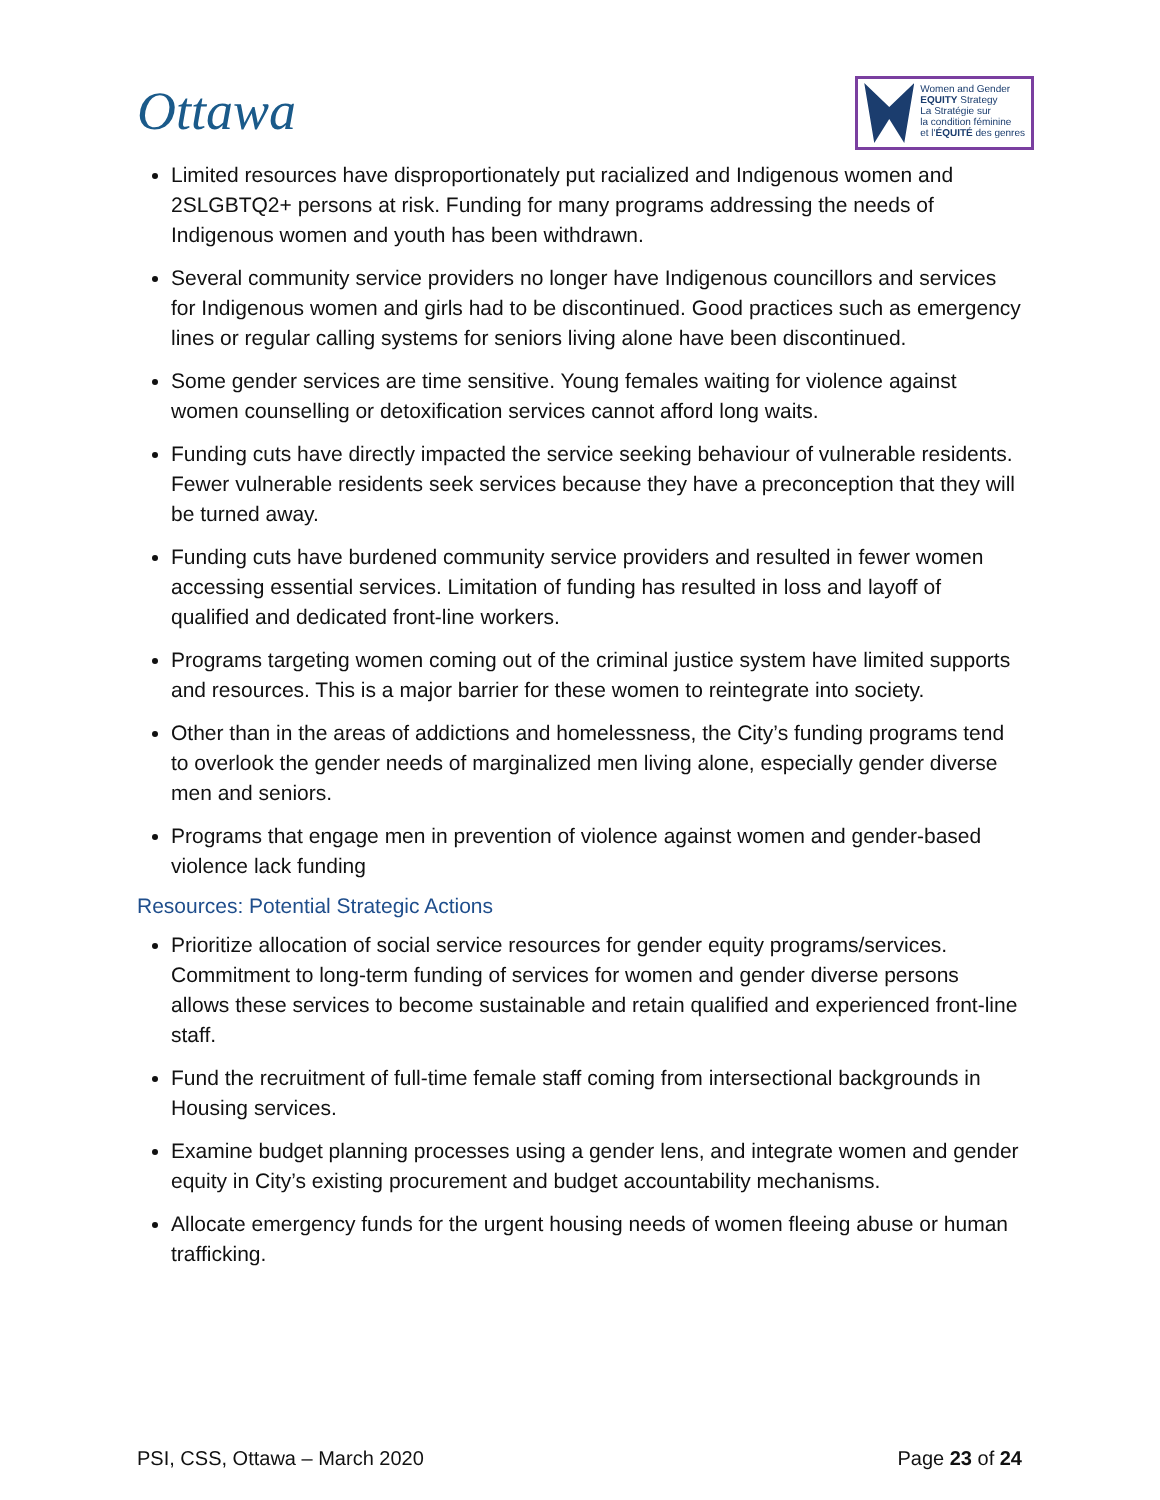Ottawa
Women and Gender
EQUITY Strategy
La Stratégie sur
la condition féminine
et l'ÉQUITÉ des genres
Limited resources have disproportionately put racialized and Indigenous women and 2SLGBTQ2+ persons at risk. Funding for many programs addressing the needs of Indigenous women and youth has been withdrawn.
Several community service providers no longer have Indigenous councillors and services for Indigenous women and girls had to be discontinued. Good practices such as emergency lines or regular calling systems for seniors living alone have been discontinued.
Some gender services are time sensitive. Young females waiting for violence against women counselling or detoxification services cannot afford long waits.
Funding cuts have directly impacted the service seeking behaviour of vulnerable residents. Fewer vulnerable residents seek services because they have a preconception that they will be turned away.
Funding cuts have burdened community service providers and resulted in fewer women accessing essential services. Limitation of funding has resulted in loss and layoff of qualified and dedicated front-line workers.
Programs targeting women coming out of the criminal justice system have limited supports and resources. This is a major barrier for these women to reintegrate into society.
Other than in the areas of addictions and homelessness, the City’s funding programs tend to overlook the gender needs of marginalized men living alone, especially gender diverse men and seniors.
Programs that engage men in prevention of violence against women and gender-based violence lack funding
Resources: Potential Strategic Actions
Prioritize allocation of social service resources for gender equity programs/services. Commitment to long-term funding of services for women and gender diverse persons allows these services to become sustainable and retain qualified and experienced front-line staff.
Fund the recruitment of full-time female staff coming from intersectional backgrounds in Housing services.
Examine budget planning processes using a gender lens, and integrate women and gender equity in City’s existing procurement and budget accountability mechanisms.
Allocate emergency funds for the urgent housing needs of women fleeing abuse or human trafficking.
PSI, CSS, Ottawa – March 2020 Page 23 of 24